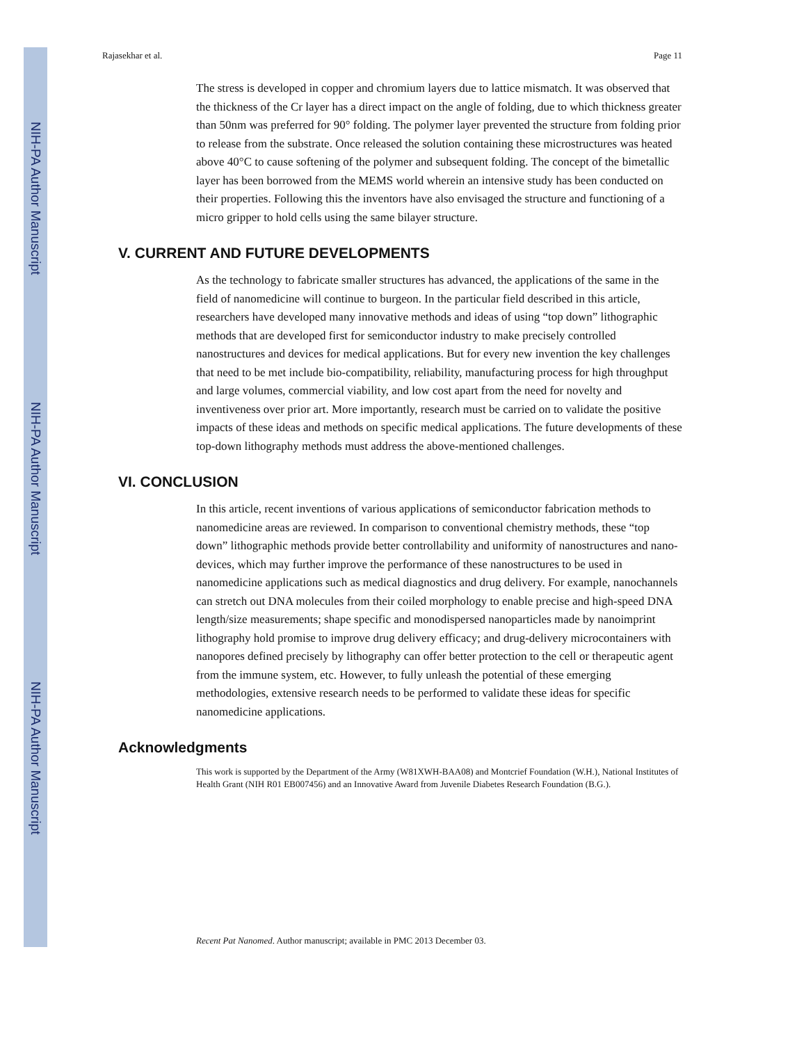NIH-PA Author Manuscript
NIH-PA Author Manuscript
NIH-PA Author Manuscript
Rajasekhar et al. Page 11
The stress is developed in copper and chromium layers due to lattice mismatch. It was observed that the thickness of the Cr layer has a direct impact on the angle of folding, due to which thickness greater than 50nm was preferred for 90° folding. The polymer layer prevented the structure from folding prior to release from the substrate. Once released the solution containing these microstructures was heated above 40°C to cause softening of the polymer and subsequent folding. The concept of the bimetallic layer has been borrowed from the MEMS world wherein an intensive study has been conducted on their properties. Following this the inventors have also envisaged the structure and functioning of a micro gripper to hold cells using the same bilayer structure.
V. CURRENT AND FUTURE DEVELOPMENTS
As the technology to fabricate smaller structures has advanced, the applications of the same in the field of nanomedicine will continue to burgeon. In the particular field described in this article, researchers have developed many innovative methods and ideas of using “top down” lithographic methods that are developed first for semiconductor industry to make precisely controlled nanostructures and devices for medical applications. But for every new invention the key challenges that need to be met include bio-compatibility, reliability, manufacturing process for high throughput and large volumes, commercial viability, and low cost apart from the need for novelty and inventiveness over prior art. More importantly, research must be carried on to validate the positive impacts of these ideas and methods on specific medical applications. The future developments of these top-down lithography methods must address the above-mentioned challenges.
VI. CONCLUSION
In this article, recent inventions of various applications of semiconductor fabrication methods to nanomedicine areas are reviewed. In comparison to conventional chemistry methods, these “top down” lithographic methods provide better controllability and uniformity of nanostructures and nano-devices, which may further improve the performance of these nanostructures to be used in nanomedicine applications such as medical diagnostics and drug delivery. For example, nanochannels can stretch out DNA molecules from their coiled morphology to enable precise and high-speed DNA length/size measurements; shape specific and monodispersed nanoparticles made by nanoimprint lithography hold promise to improve drug delivery efficacy; and drug-delivery microcontainers with nanopores defined precisely by lithography can offer better protection to the cell or therapeutic agent from the immune system, etc. However, to fully unleash the potential of these emerging methodologies, extensive research needs to be performed to validate these ideas for specific nanomedicine applications.
Acknowledgments
This work is supported by the Department of the Army (W81XWH-BAA08) and Montcrief Foundation (W.H.), National Institutes of Health Grant (NIH R01 EB007456) and an Innovative Award from Juvenile Diabetes Research Foundation (B.G.).
Recent Pat Nanomed. Author manuscript; available in PMC 2013 December 03.